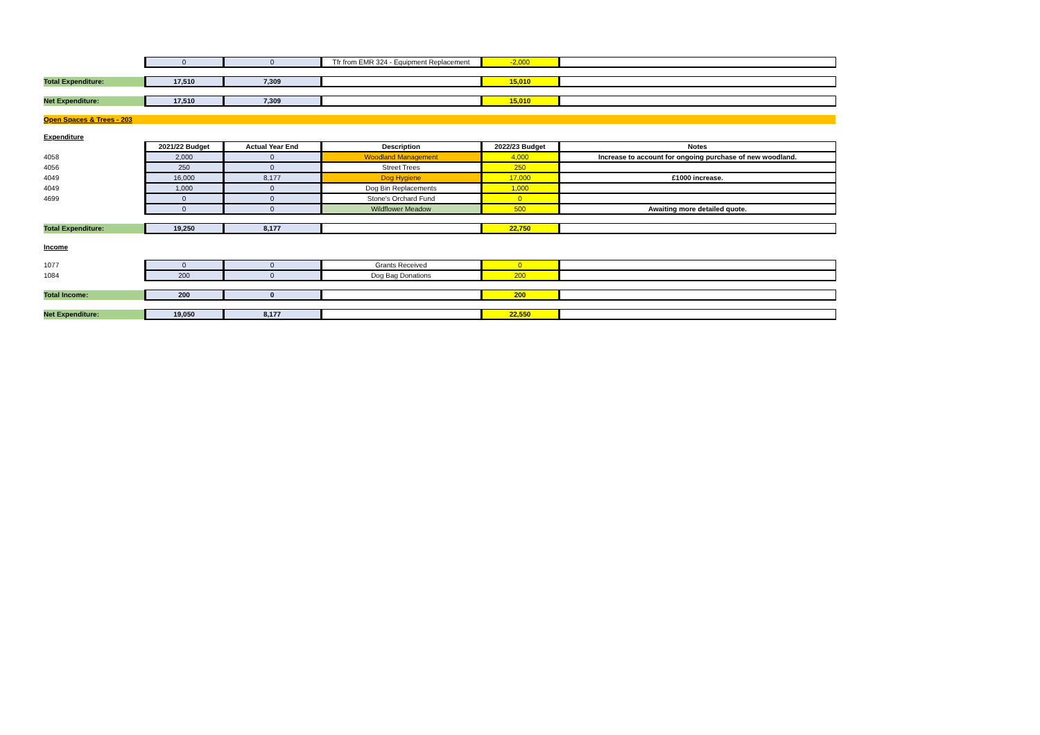| | 0 | 0 | Tfr from EMR 324 - Equipment Replacement | -2,000 | |
| Total Expenditure: | 17,510 | 7,309 | | 15,010 | |
| Net Expenditure: | 17,510 | 7,309 | | 15,010 | |
| Open Spaces & Trees - 203 | | | | | |
| Expenditure | | | | | |
| | 2021/22 Budget | Actual Year End | Description | 2022/23 Budget | Notes |
| 4058 | 2,000 | 0 | Woodland Management | 4,000 | Increase to account for ongoing purchase of new woodland. |
| 4056 | 250 | 0 | Street Trees | 250 | |
| 4049 | 16,000 | 8,177 | Dog Hygiene | 17,000 | £1000 increase. |
| 4049 | 1,000 | 0 | Dog Bin Replacements | 1,000 | |
| 4699 | 0 | 0 | Stone's Orchard Fund | 0 | |
| | 0 | 0 | Wildflower Meadow | 500 | Awaiting more detailed quote. |
| Total Expenditure: | 19,250 | 8,177 | | 22,750 | |
| Income | | | | | |
| 1077 | 0 | 0 | Grants Received | 0 | |
| 1084 | 200 | 0 | Dog Bag Donations | 200 | |
| Total Income: | 200 | 0 | | 200 | |
| Net Expenditure: | 19,050 | 8,177 | | 22,550 | |